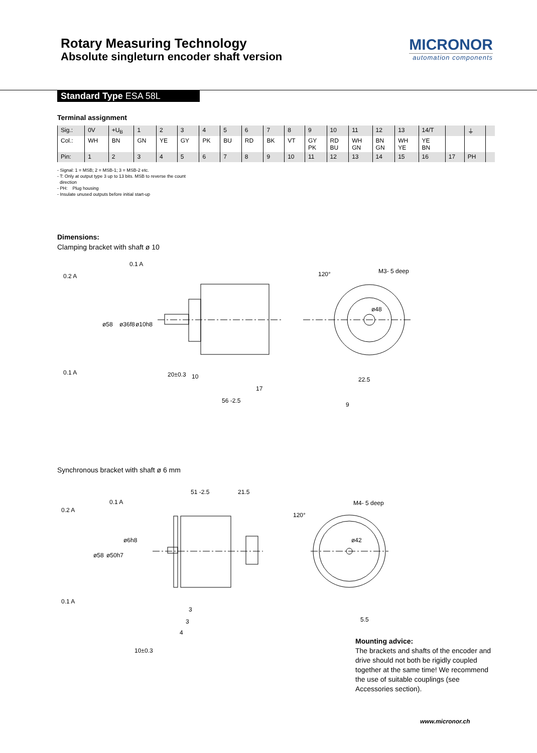Rotary Measuring Technology
Absolute singleturn encoder shaft version
MICRONOR
automation components
Standard Type ESA 58L
Terminal assignment
| Sig.: | 0V | +U<sub>B</sub> | 1 | 2 | 3 | 4 | 5 | 6 | 7 | 8 | 9 | 10 | 11 | 12 | 13 | 14/T | | ⏚ | |
| Col.: | WH | BN | GN | YE | GY | PK | BU | RD | BK | VT | GY PK | RD BU | WH GN | BN GN | WH YE | YE BN | | | |
| Pin: | 1 | 2 | 3 | 4 | 5 | 6 | 7 | 8 | 9 | 10 | 11 | 12 | 13 | 14 | 15 | 16 | 17 | PH | |
- Signal: 1 = MSB; 2 = MSB-1; 3 = MSB-2 etc.
- T: Only at output type 3 up to 13 bits. MSB to reverse the count
direction
- PH: Plug housing
- Insulate unused outputs before initial start-up
Dimensions:
Clamping bracket with shaft ø 10
0.2 A
0.1 A
0.1 A
20±0.3
10
17
56 -2.5
M3- 5 deep
9
120°
ø58
ø36f8
ø10h8
ø48
22.5
Synchronous bracket with shaft ø 6 mm
0.2 A
0.1 A
0.1 A
51 -2.5
21.5
3
3
4
10±0.3
M4- 5 deep
5.5
120°
ø58
ø50h7
ø6h8
ø42
Mounting advice:
The brackets and shafts of the encoder and drive should not both be rigidly coupled together at the same time! We recommend the use of suitable couplings (see Accessories section).
www.micronor.ch